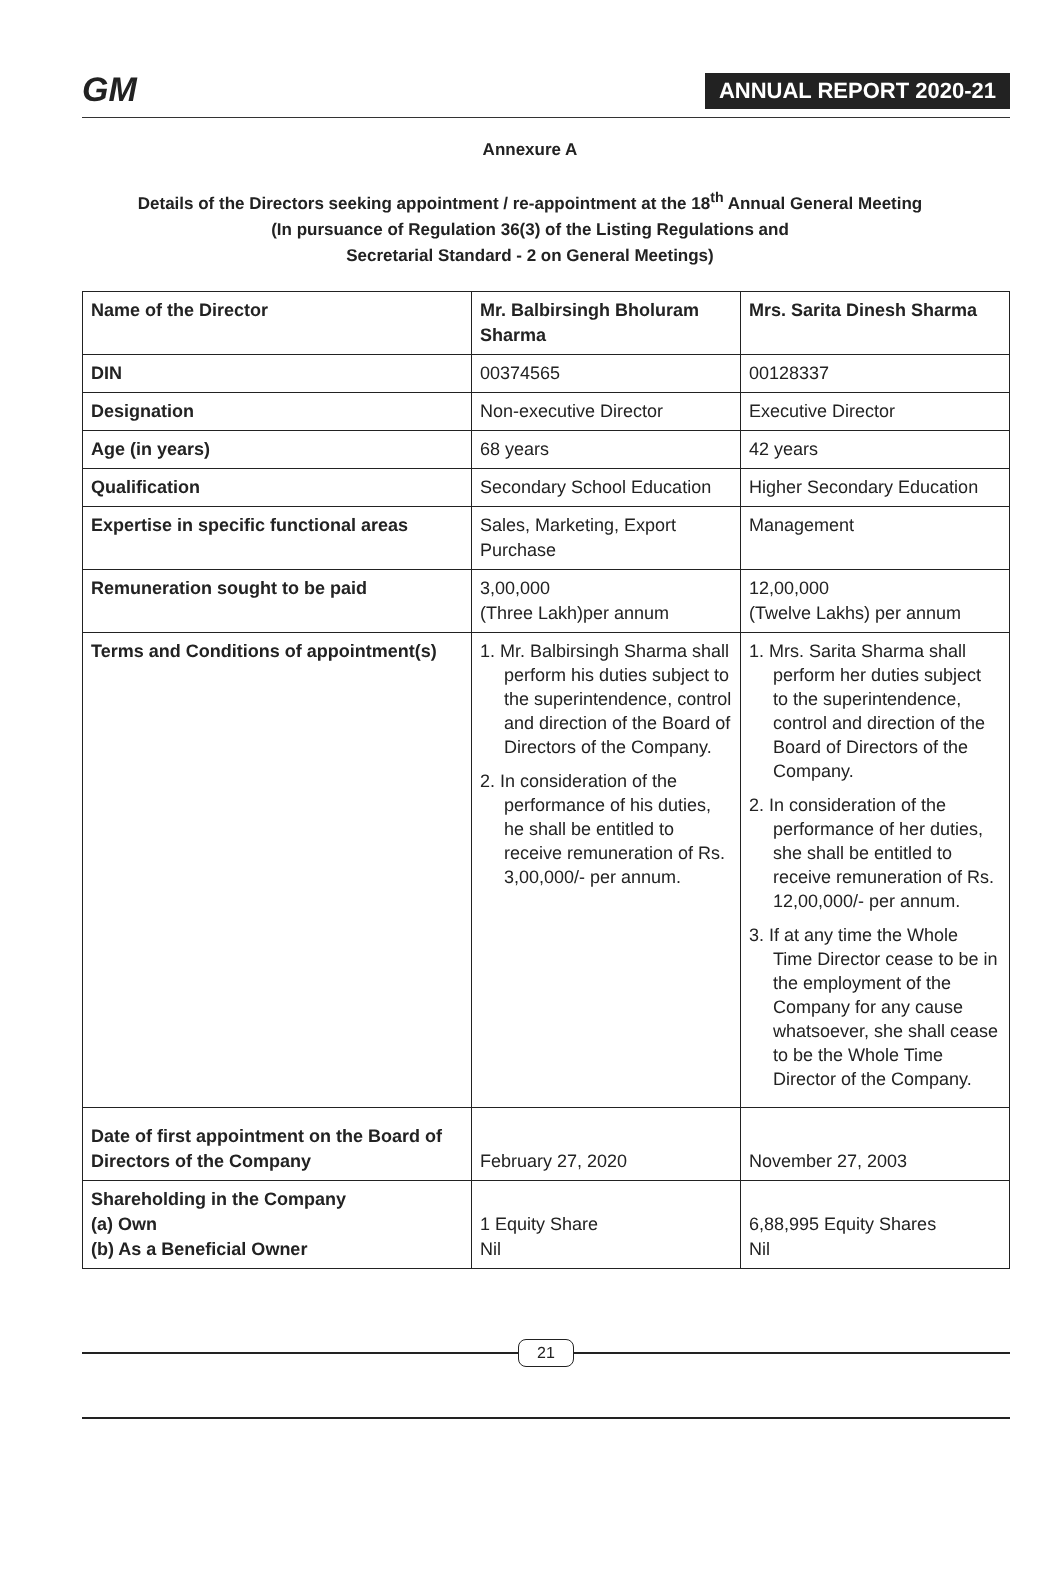GM
ANNUAL REPORT 2020-21
Annexure A
Details of the Directors seeking appointment / re-appointment at the 18<sup>th</sup> Annual General Meeting
(In pursuance of Regulation 36(3) of the Listing Regulations and
Secretarial Standard - 2 on General Meetings)
| Name of the Director | Mr. Balbirsingh Bholuram Sharma | Mrs. Sarita Dinesh Sharma |
| DIN | 00374565 | 00128337 |
| Designation | Non-executive Director | Executive Director |
| Age (in years) | 68 years | 42 years |
| Qualification | Secondary School Education | Higher Secondary Education |
| Expertise in specific functional areas | Sales, Marketing, Export Purchase | Management |
| Remuneration sought to be paid | 3,00,000 (Three Lakh)per annum | 12,00,000 (Twelve Lakhs) per annum |
| Terms and Conditions of appointment(s) | 1. Mr. Balbirsingh Sharma shall perform his duties subject to the superintendence, control and direction of the Board of Directors of the Company. 2. In consideration of the performance of his duties, he shall be entitled to receive remuneration of Rs. 3,00,000/- per annum. | 1. Mrs. Sarita Sharma shall perform her duties subject to the superintendence, control and direction of the Board of Directors of the Company. 2. In consideration of the performance of her duties, she shall be entitled to receive remuneration of Rs. 12,00,000/- per annum. 3. If at any time the Whole Time Director cease to be in the employment of the Company for any cause whatsoever, she shall cease to be the Whole Time Director of the Company. |
| Date of first appointment on the Board of Directors of the Company | February 27, 2020 | November 27, 2003 |
| Shareholding in the Company (a) Own (b) As a Beneficial Owner | 1 Equity Share Nil | 6,88,995 Equity Shares Nil |
21